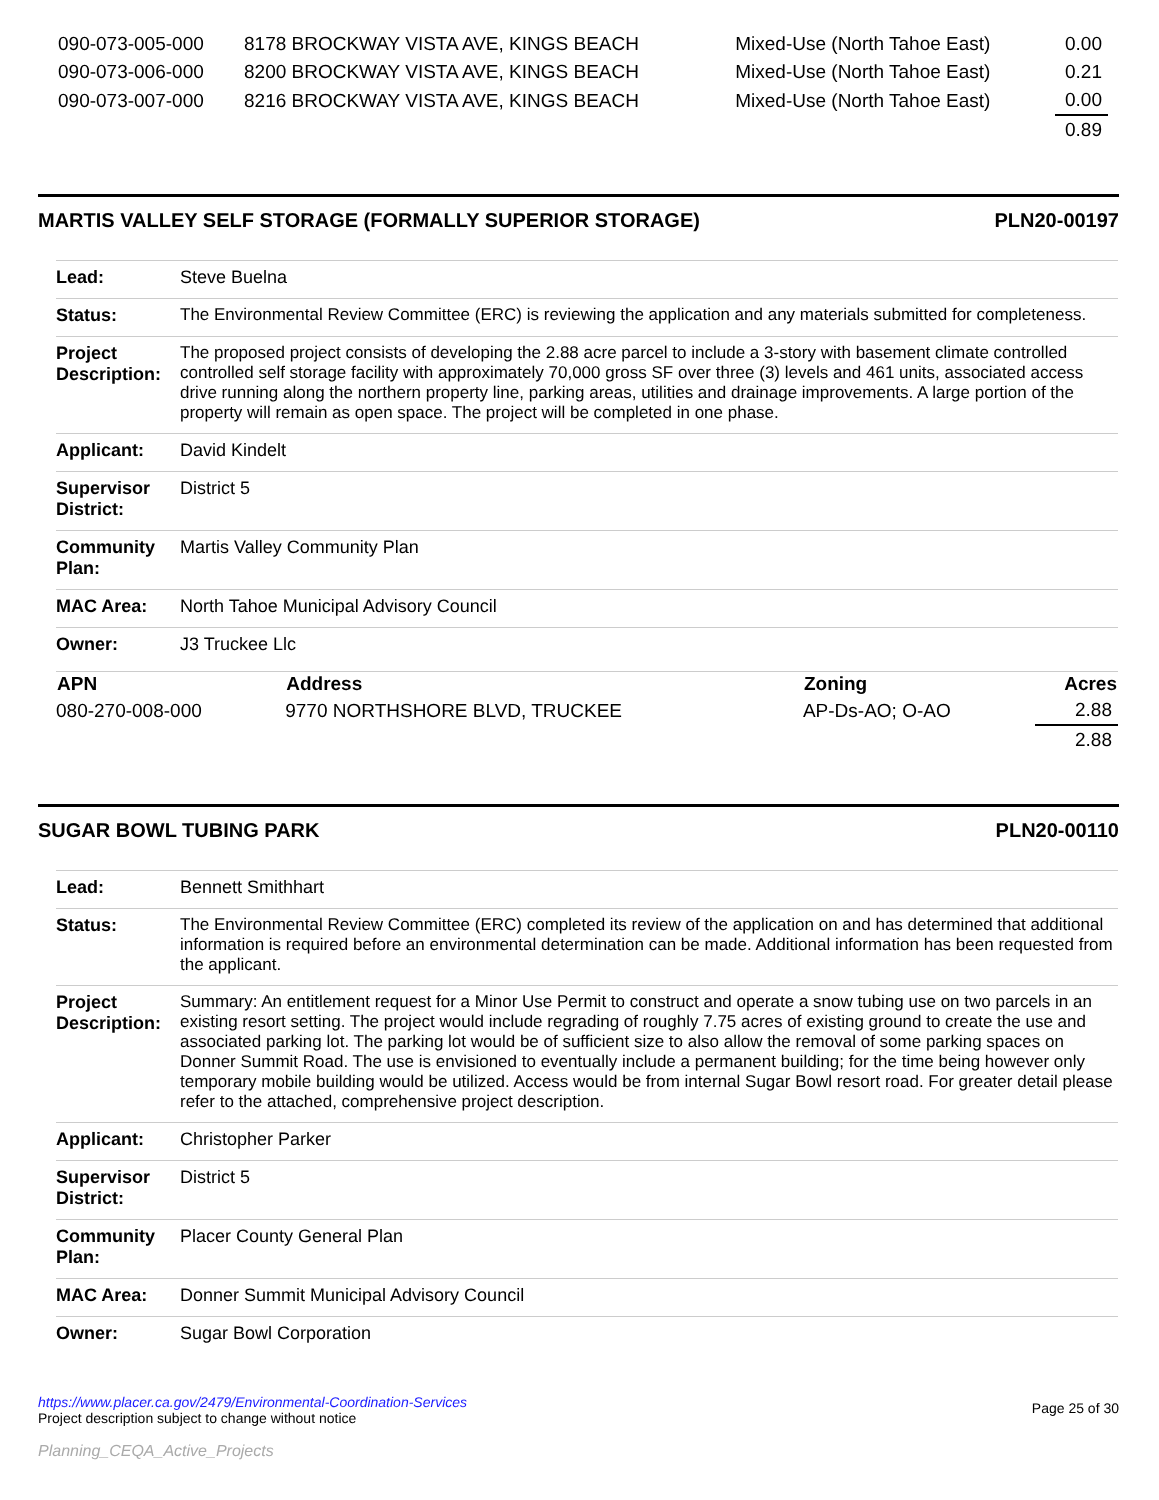| 090-073-005-000 | 8178 BROCKWAY VISTA AVE, KINGS BEACH | Mixed-Use (North Tahoe East) | 0.00 |
| 090-073-006-000 | 8200 BROCKWAY VISTA AVE, KINGS BEACH | Mixed-Use (North Tahoe East) | 0.21 |
| 090-073-007-000 | 8216 BROCKWAY VISTA AVE, KINGS BEACH | Mixed-Use (North Tahoe East) | 0.00 |
| | | | 0.89 |
MARTIS VALLEY SELF STORAGE (FORMALLY SUPERIOR STORAGE) PLN20-00197
| Lead: | Steve Buelna |
| Status: | The Environmental Review Committee (ERC) is reviewing the application and any materials submitted for completeness. |
| Project Description: | The proposed project consists of developing the 2.88 acre parcel to include a 3-story with basement climate controlled controlled self storage facility with approximately 70,000 gross SF over three (3) levels and 461 units, associated access drive running along the northern property line, parking areas, utilities and drainage improvements. A large portion of the property will remain as open space. The project will be completed in one phase. |
| Applicant: | David Kindelt |
| Supervisor District: | District 5 |
| Community Plan: | Martis Valley Community Plan |
| MAC Area: | North Tahoe Municipal Advisory Council |
| Owner: | J3 Truckee Llc |
| APN | Address | Zoning | Acres |
| --- | --- | --- | --- |
| 080-270-008-000 | 9770 NORTHSHORE BLVD, TRUCKEE | AP-Ds-AO; O-AO | 2.88 |
| | | | 2.88 |
SUGAR BOWL TUBING PARK PLN20-00110
| Lead: | Bennett Smithhart |
| Status: | The Environmental Review Committee (ERC) completed its review of the application on and has determined that additional information is required before an environmental determination can be made. Additional information has been requested from the applicant. |
| Project Description: | Summary: An entitlement request for a Minor Use Permit to construct and operate a snow tubing use on two parcels in an existing resort setting. The project would include regrading of roughly 7.75 acres of existing ground to create the use and associated parking lot. The parking lot would be of sufficient size to also allow the removal of some parking spaces on Donner Summit Road. The use is envisioned to eventually include a permanent building; for the time being however only temporary mobile building would be utilized. Access would be from internal Sugar Bowl resort road. For greater detail please refer to the attached, comprehensive project description. |
| Applicant: | Christopher Parker |
| Supervisor District: | District 5 |
| Community Plan: | Placer County General Plan |
| MAC Area: | Donner Summit Municipal Advisory Council |
| Owner: | Sugar Bowl Corporation |
https://www.placer.ca.gov/2479/Environmental-Coordination-Services
Project description subject to change without notice
Planning_CEQA_Active_Projects
Page 25 of 30